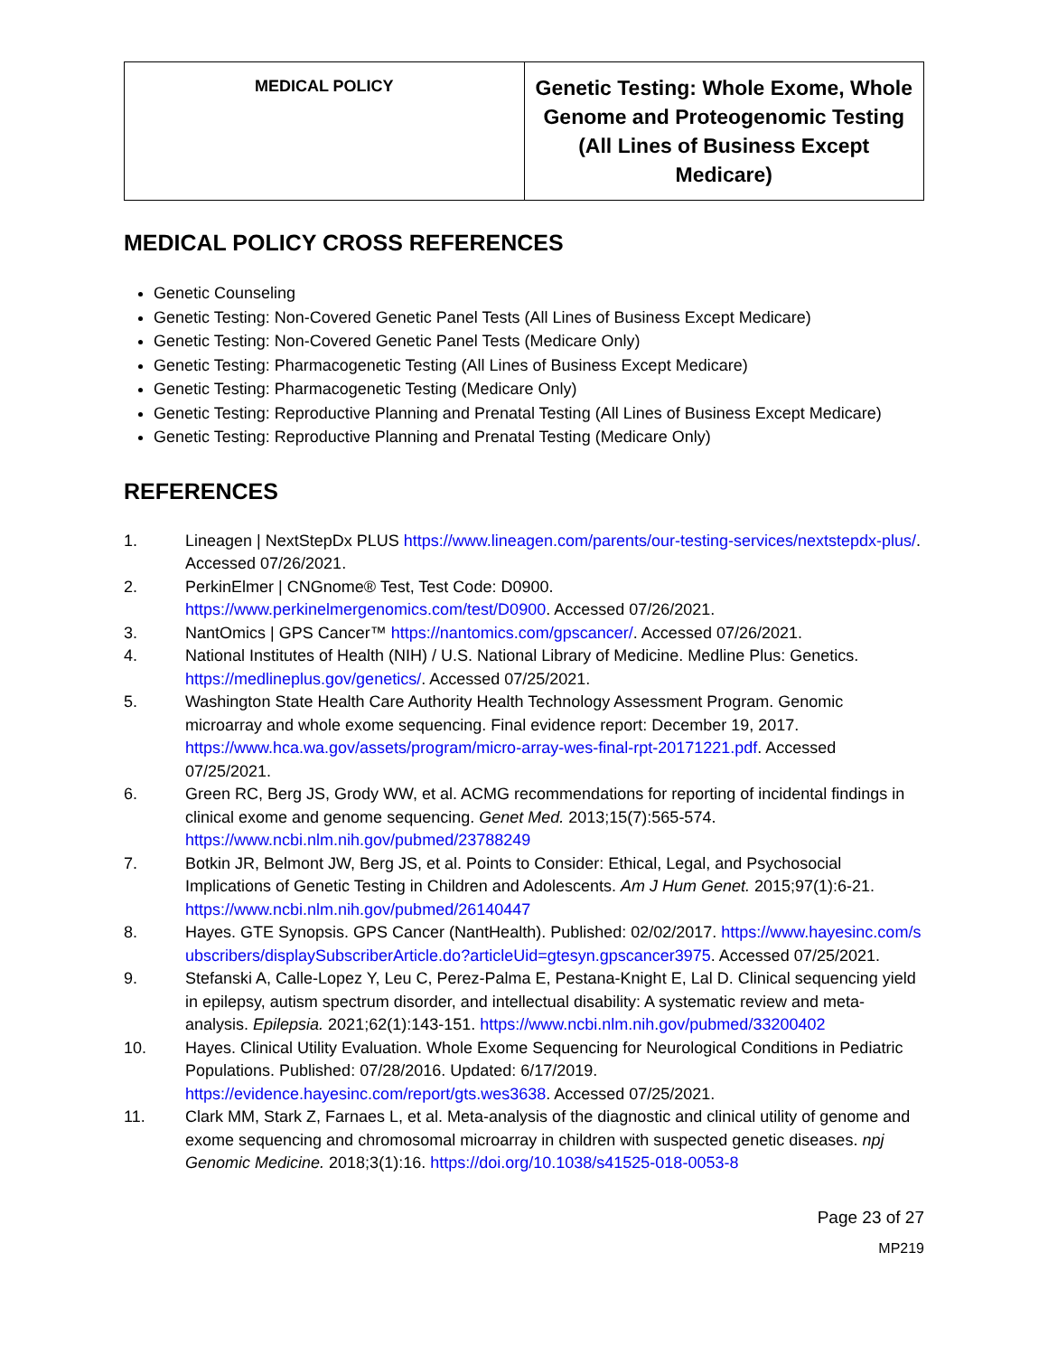| MEDICAL POLICY | Genetic Testing: Whole Exome, Whole Genome and Proteogenomic Testing (All Lines of Business Except Medicare) |
MEDICAL POLICY CROSS REFERENCES
Genetic Counseling
Genetic Testing: Non-Covered Genetic Panel Tests (All Lines of Business Except Medicare)
Genetic Testing: Non-Covered Genetic Panel Tests (Medicare Only)
Genetic Testing: Pharmacogenetic Testing (All Lines of Business Except Medicare)
Genetic Testing: Pharmacogenetic Testing (Medicare Only)
Genetic Testing: Reproductive Planning and Prenatal Testing (All Lines of Business Except Medicare)
Genetic Testing: Reproductive Planning and Prenatal Testing (Medicare Only)
REFERENCES
1. Lineagen | NextStepDx PLUS https://www.lineagen.com/parents/our-testing-services/nextstepdx-plus/. Accessed 07/26/2021.
2. PerkinElmer | CNGnome® Test, Test Code: D0900.
https://www.perkinelmergenomics.com/test/D0900. Accessed 07/26/2021.
3. NantOmics | GPS Cancer™ https://nantomics.com/gpscancer/. Accessed 07/26/2021.
4. National Institutes of Health (NIH) / U.S. National Library of Medicine. Medline Plus: Genetics. https://medlineplus.gov/genetics/. Accessed 07/25/2021.
5. Washington State Health Care Authority Health Technology Assessment Program. Genomic microarray and whole exome sequencing. Final evidence report: December 19, 2017. https://www.hca.wa.gov/assets/program/micro-array-wes-final-rpt-20171221.pdf. Accessed 07/25/2021.
6. Green RC, Berg JS, Grody WW, et al. ACMG recommendations for reporting of incidental findings in clinical exome and genome sequencing. Genet Med. 2013;15(7):565-574. https://www.ncbi.nlm.nih.gov/pubmed/23788249
7. Botkin JR, Belmont JW, Berg JS, et al. Points to Consider: Ethical, Legal, and Psychosocial Implications of Genetic Testing in Children and Adolescents. Am J Hum Genet. 2015;97(1):6-21. https://www.ncbi.nlm.nih.gov/pubmed/26140447
8. Hayes. GTE Synopsis. GPS Cancer (NantHealth). Published: 02/02/2017. https://www.hayesinc.com/subscribers/displaySubscriberArticle.do?articleUid=gtesyn.gpscancer3975. Accessed 07/25/2021.
9. Stefanski A, Calle-Lopez Y, Leu C, Perez-Palma E, Pestana-Knight E, Lal D. Clinical sequencing yield in epilepsy, autism spectrum disorder, and intellectual disability: A systematic review and meta-analysis. Epilepsia. 2021;62(1):143-151. https://www.ncbi.nlm.nih.gov/pubmed/33200402
10. Hayes. Clinical Utility Evaluation. Whole Exome Sequencing for Neurological Conditions in Pediatric Populations. Published: 07/28/2016. Updated: 6/17/2019. https://evidence.hayesinc.com/report/gts.wes3638. Accessed 07/25/2021.
11. Clark MM, Stark Z, Farnaes L, et al. Meta-analysis of the diagnostic and clinical utility of genome and exome sequencing and chromosomal microarray in children with suspected genetic diseases. npj Genomic Medicine. 2018;3(1):16. https://doi.org/10.1038/s41525-018-0053-8
Page 23 of 27
MP219